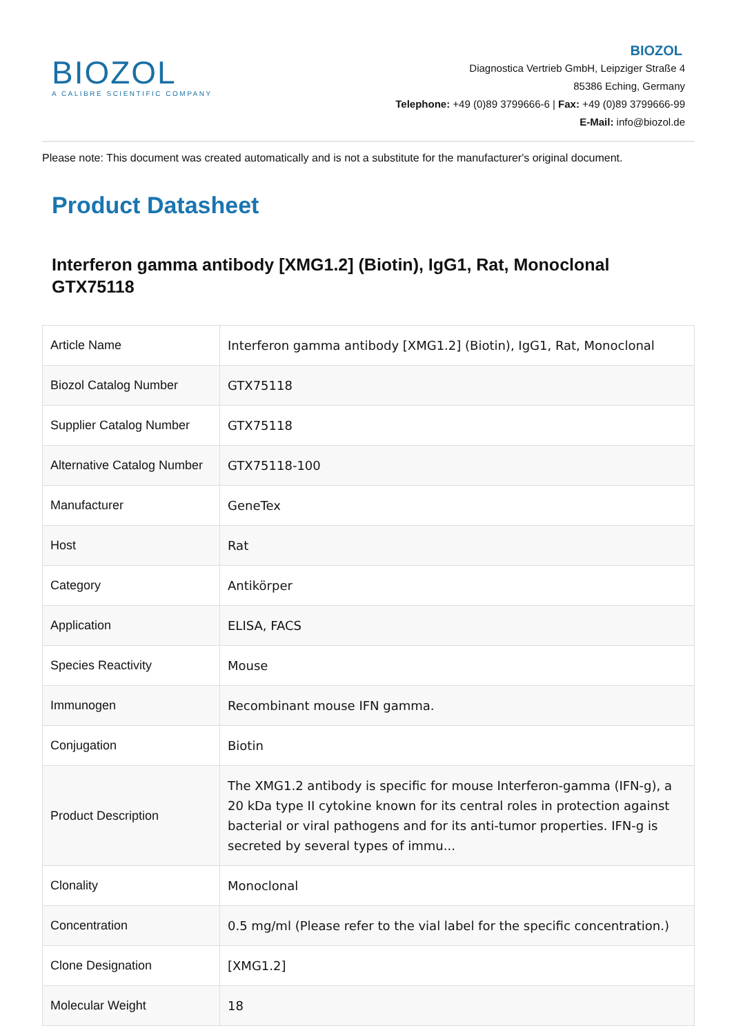BIOZOL
A CALIBRE SCIENTIFIC COMPANY
BIOZOL
Diagnostica Vertrieb GmbH, Leipziger Straße 4
85386 Eching, Germany
Telephone: +49 (0)89 3799666-6 | Fax: +49 (0)89 3799666-99
E-Mail: info@biozol.de
Please note: This document was created automatically and is not a substitute for the manufacturer's original document.
Product Datasheet
Interferon gamma antibody [XMG1.2] (Biotin), IgG1, Rat, Monoclonal GTX75118
| Article Name | Interferon gamma antibody [XMG1.2] (Biotin), IgG1, Rat, Monoclonal |
| Biozol Catalog Number | GTX75118 |
| Supplier Catalog Number | GTX75118 |
| Alternative Catalog Number | GTX75118-100 |
| Manufacturer | GeneTex |
| Host | Rat |
| Category | Antikörper |
| Application | ELISA, FACS |
| Species Reactivity | Mouse |
| Immunogen | Recombinant mouse IFN gamma. |
| Conjugation | Biotin |
| Product Description | The XMG1.2 antibody is specific for mouse Interferon-gamma (IFN-g), a 20 kDa type II cytokine known for its central roles in protection against bacterial or viral pathogens and for its anti-tumor properties. IFN-g is secreted by several types of immu... |
| Clonality | Monoclonal |
| Concentration | 0.5 mg/ml (Please refer to the vial label for the specific concentration.) |
| Clone Designation | [XMG1.2] |
| Molecular Weight | 18 |